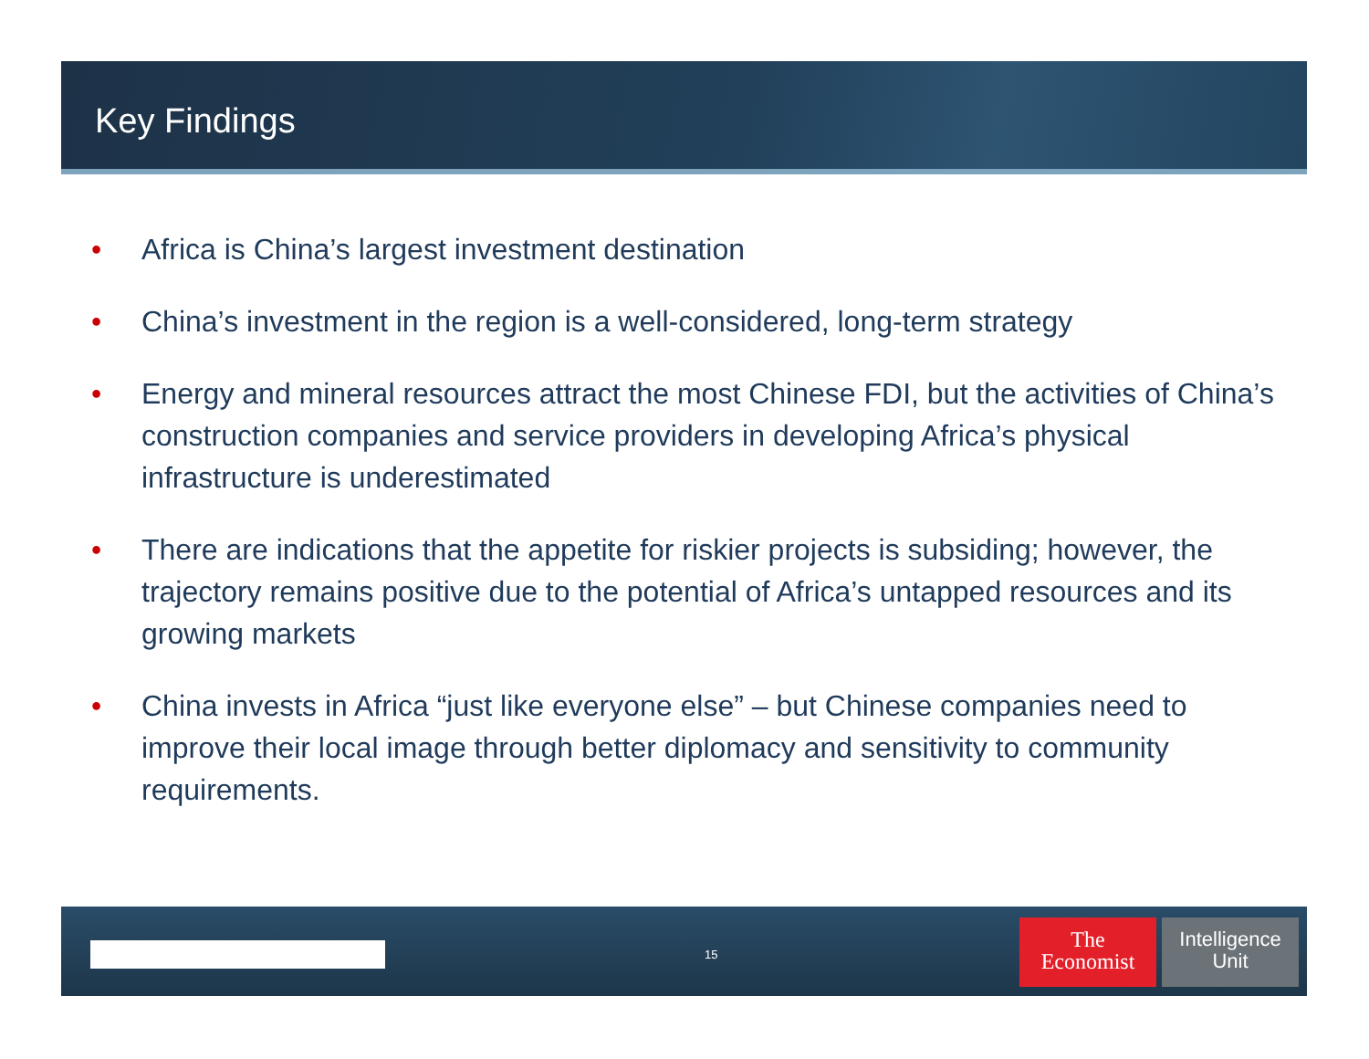Key Findings
• Africa is China’s largest investment destination
• China’s investment in the region is a well-considered, long-term strategy
• Energy and mineral resources attract the most Chinese FDI, but the activities of China’s construction companies and service providers in developing Africa’s physical infrastructure is underestimated
• There are indications that the appetite for riskier projects is subsiding; however, the trajectory remains positive due to the potential of Africa’s untapped resources and its growing markets
• China invests in Africa “just like everyone else” – but Chinese companies need to improve their local image through better diplomacy and sensitivity to community requirements.
15
The
Economist
Intelligence
Unit